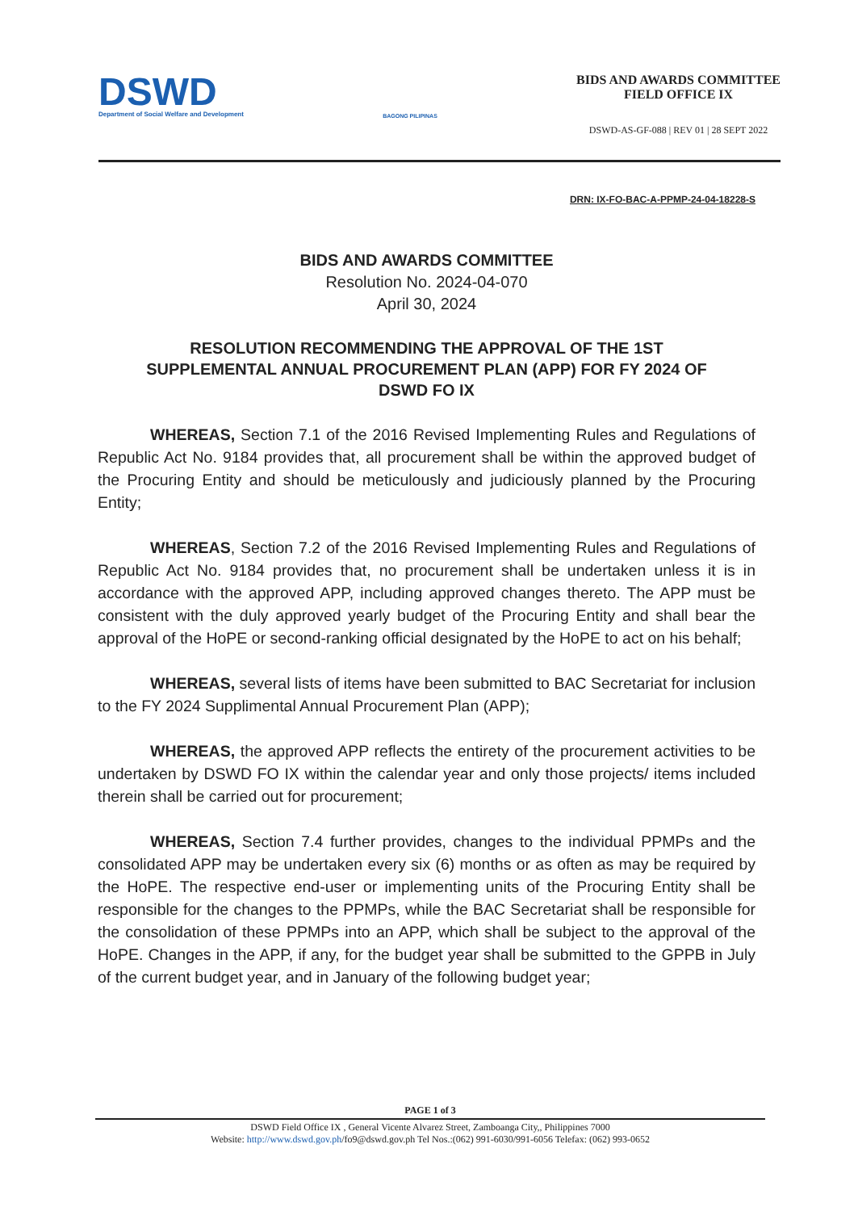DSWD
Department of Social Welfare and Development
BAGONG PILIPINAS
BIDS AND AWARDS COMMITTEE
FIELD OFFICE IX
DSWD-AS-GF-088 | REV 01 | 28 SEPT 2022
DRN: IX-FO-BAC-A-PPMP-24-04-18228-S
BIDS AND AWARDS COMMITTEE
Resolution No. 2024-04-070
April 30, 2024
RESOLUTION RECOMMENDING THE APPROVAL OF THE 1ST
SUPPLEMENTAL ANNUAL PROCUREMENT PLAN (APP) FOR FY 2024 OF
DSWD FO IX
WHEREAS, Section 7.1 of the 2016 Revised Implementing Rules and Regulations of Republic Act No. 9184 provides that, all procurement shall be within the approved budget of the Procuring Entity and should be meticulously and judiciously planned by the Procuring Entity;
WHEREAS, Section 7.2 of the 2016 Revised Implementing Rules and Regulations of Republic Act No. 9184 provides that, no procurement shall be undertaken unless it is in accordance with the approved APP, including approved changes thereto. The APP must be consistent with the duly approved yearly budget of the Procuring Entity and shall bear the approval of the HoPE or second-ranking official designated by the HoPE to act on his behalf;
WHEREAS, several lists of items have been submitted to BAC Secretariat for inclusion to the FY 2024 Supplimental Annual Procurement Plan (APP);
WHEREAS, the approved APP reflects the entirety of the procurement activities to be undertaken by DSWD FO IX within the calendar year and only those projects/ items included therein shall be carried out for procurement;
WHEREAS, Section 7.4 further provides, changes to the individual PPMPs and the consolidated APP may be undertaken every six (6) months or as often as may be required by the HoPE. The respective end-user or implementing units of the Procuring Entity shall be responsible for the changes to the PPMPs, while the BAC Secretariat shall be responsible for the consolidation of these PPMPs into an APP, which shall be subject to the approval of the HoPE. Changes in the APP, if any, for the budget year shall be submitted to the GPPB in July of the current budget year, and in January of the following budget year;
PAGE 1 of 3
DSWD Field Office IX , General Vicente Alvarez Street, Zamboanga City,, Philippines 7000
Website: http://www.dswd.gov.ph/fo9@dswd.gov.ph Tel Nos.:(062) 991-6030/991-6056 Telefax: (062) 993-0652